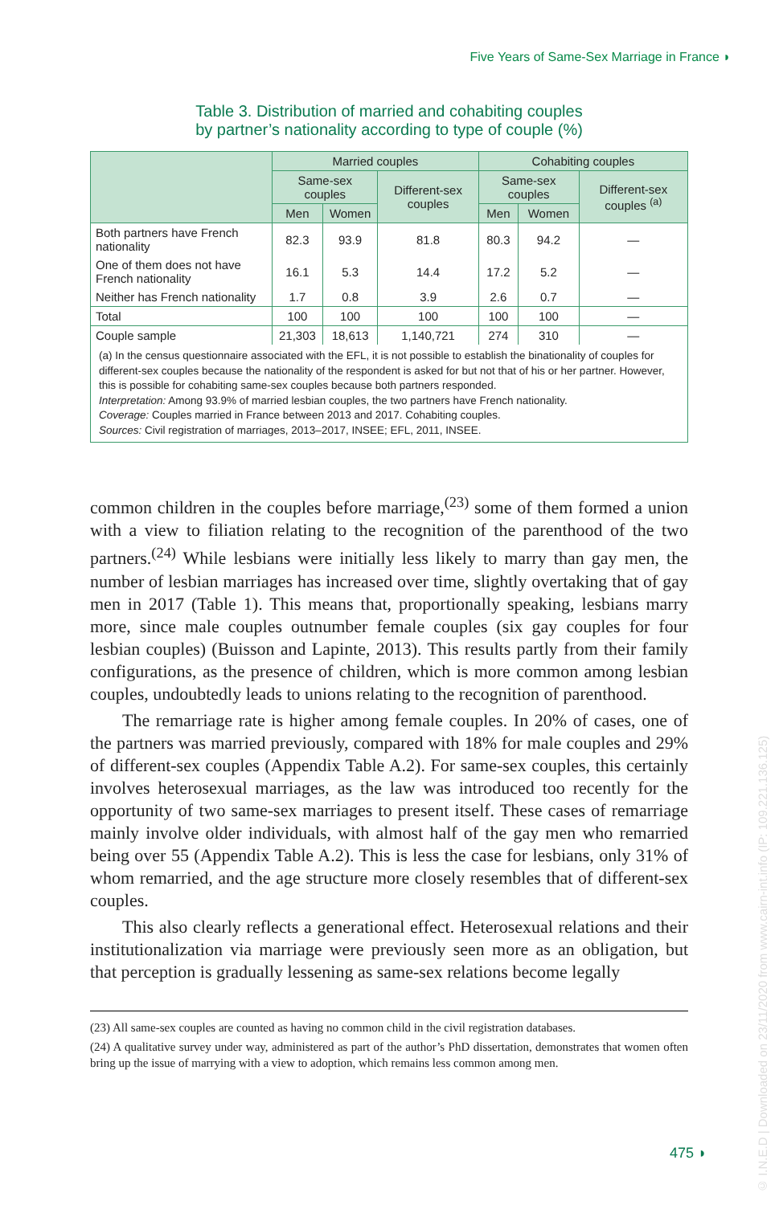Five Years of Same-Sex Marriage in France ◗
Table 3. Distribution of married and cohabiting couples
by partner’s nationality according to type of couple (%)
| | Married couples | | | Cohabiting couples | | |
| --- | --- | --- | --- | --- | --- | --- |
| | Same-sex couples | | Different-sex couples | Same-sex couples | | Different-sex couples <sup>(a)</sup> |
| | Men | Women | | Men | Women | |
| Both partners have French nationality | 82.3 | 93.9 | 81.8 | 80.3 | 94.2 | — |
| One of them does not have French nationality | 16.1 | 5.3 | 14.4 | 17.2 | 5.2 | — |
| Neither has French nationality | 1.7 | 0.8 | 3.9 | 2.6 | 0.7 | — |
| Total | 100 | 100 | 100 | 100 | 100 | — |
| Couple sample | 21,303 | 18,613 | 1,140,721 | 274 | 310 | — |
(a) In the census questionnaire associated with the EFL, it is not possible to establish the binationality of couples for different-sex couples because the nationality of the respondent is asked for but not that of his or her partner. However, this is possible for cohabiting same-sex couples because both partners responded.
Interpretation: Among 93.9% of married lesbian couples, the two partners have French nationality.
Coverage: Couples married in France between 2013 and 2017. Cohabiting couples.
Sources: Civil registration of marriages, 2013–2017, INSEE; EFL, 2011, INSEE.
common children in the couples before marriage,<sup>(23)</sup> some of them formed a union with a view to filiation relating to the recognition of the parenthood of the two partners.<sup>(24)</sup> While lesbians were initially less likely to marry than gay men, the number of lesbian marriages has increased over time, slightly overtaking that of gay men in 2017 (Table 1). This means that, proportionally speaking, lesbians marry more, since male couples outnumber female couples (six gay couples for four lesbian couples) (Buisson and Lapinte, 2013). This results partly from their family configurations, as the presence of children, which is more common among lesbian couples, undoubtedly leads to unions relating to the recognition of parenthood.
The remarriage rate is higher among female couples. In 20% of cases, one of the partners was married previously, compared with 18% for male couples and 29% of different-sex couples (Appendix Table A.2). For same-sex couples, this certainly involves heterosexual marriages, as the law was introduced too recently for the opportunity of two same-sex marriages to present itself. These cases of remarriage mainly involve older individuals, with almost half of the gay men who remarried being over 55 (Appendix Table A.2). This is less the case for lesbians, only 31% of whom remarried, and the age structure more closely resembles that of different-sex couples.
This also clearly reflects a generational effect. Heterosexual relations and their institutionalization via marriage were previously seen more as an obligation, but that perception is gradually lessening as same-sex relations become legally
(23) All same-sex couples are counted as having no common child in the civil registration databases.
(24) A qualitative survey under way, administered as part of the author’s PhD dissertation, demonstrates that women often bring up the issue of marrying with a view to adoption, which remains less common among men.
475 ◗
© I.N.E.D | Downloaded on 23/11/2020 from www.cairn-int.info (IP: 109.221.136.125)